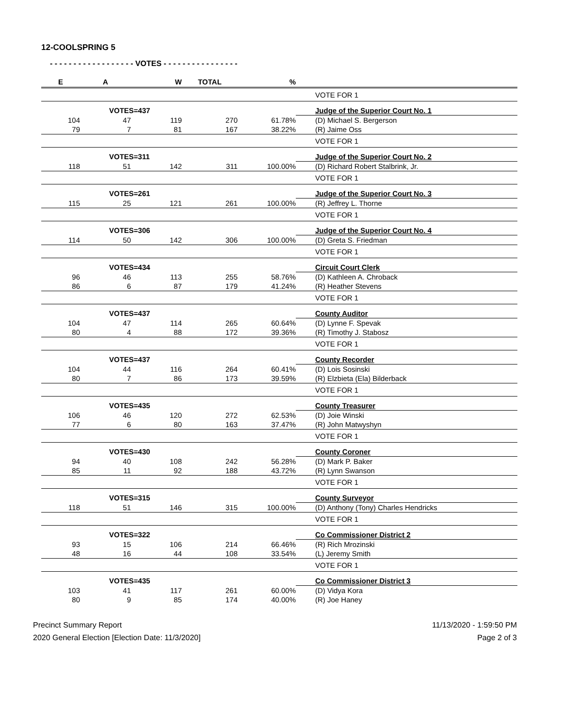12-COOLSPRING 5
- - - - - - - - - - - - - - - - - - VOTES - - - - - - - - - - - - - - - -
| E | A | W | TOTAL | % | |
| --- | --- | --- | --- | --- | --- |
| | | | | | VOTE FOR 1 |
| | VOTES=437 | | | | Judge of the Superior Court No. 1 |
| 104 | 47 | 119 | 270 | 61.78% | (D) Michael S. Bergerson |
| 79 | 7 | 81 | 167 | 38.22% | (R) Jaime Oss |
| | | | | | VOTE FOR 1 |
| | VOTES=311 | | | | Judge of the Superior Court No. 2 |
| 118 | 51 | 142 | 311 | 100.00% | (D) Richard Robert Stalbrink, Jr. |
| | | | | | VOTE FOR 1 |
| | VOTES=261 | | | | Judge of the Superior Court No. 3 |
| 115 | 25 | 121 | 261 | 100.00% | (R) Jeffrey L. Thorne |
| | | | | | VOTE FOR 1 |
| | VOTES=306 | | | | Judge of the Superior Court No. 4 |
| 114 | 50 | 142 | 306 | 100.00% | (D) Greta S. Friedman |
| | | | | | VOTE FOR 1 |
| | VOTES=434 | | | | Circuit Court Clerk |
| 96 | 46 | 113 | 255 | 58.76% | (D) Kathleen A. Chroback |
| 86 | 6 | 87 | 179 | 41.24% | (R) Heather Stevens |
| | | | | | VOTE FOR 1 |
| | VOTES=437 | | | | County Auditor |
| 104 | 47 | 114 | 265 | 60.64% | (D) Lynne F. Spevak |
| 80 | 4 | 88 | 172 | 39.36% | (R) Timothy J. Stabosz |
| | | | | | VOTE FOR 1 |
| | VOTES=437 | | | | County Recorder |
| 104 | 44 | 116 | 264 | 60.41% | (D) Lois Sosinski |
| 80 | 7 | 86 | 173 | 39.59% | (R) Elzbieta (Ela) Bilderback |
| | | | | | VOTE FOR 1 |
| | VOTES=435 | | | | County Treasurer |
| 106 | 46 | 120 | 272 | 62.53% | (D) Joie Winski |
| 77 | 6 | 80 | 163 | 37.47% | (R) John Matwyshyn |
| | | | | | VOTE FOR 1 |
| | VOTES=430 | | | | County Coroner |
| 94 | 40 | 108 | 242 | 56.28% | (D) Mark P. Baker |
| 85 | 11 | 92 | 188 | 43.72% | (R) Lynn Swanson |
| | | | | | VOTE FOR 1 |
| | VOTES=315 | | | | County Surveyor |
| 118 | 51 | 146 | 315 | 100.00% | (D) Anthony (Tony) Charles Hendricks |
| | | | | | VOTE FOR 1 |
| | VOTES=322 | | | | Co Commissioner District 2 |
| 93 | 15 | 106 | 214 | 66.46% | (R) Rich Mrozinski |
| 48 | 16 | 44 | 108 | 33.54% | (L) Jeremy Smith |
| | | | | | VOTE FOR 1 |
| | VOTES=435 | | | | Co Commissioner District 3 |
| 103 | 41 | 117 | 261 | 60.00% | (D) Vidya Kora |
| 80 | 9 | 85 | 174 | 40.00% | (R) Joe Haney |
Precinct Summary Report
2020 General Election [Election Date: 11/3/2020]
11/13/2020 - 1:59:50 PM
Page 2 of 3